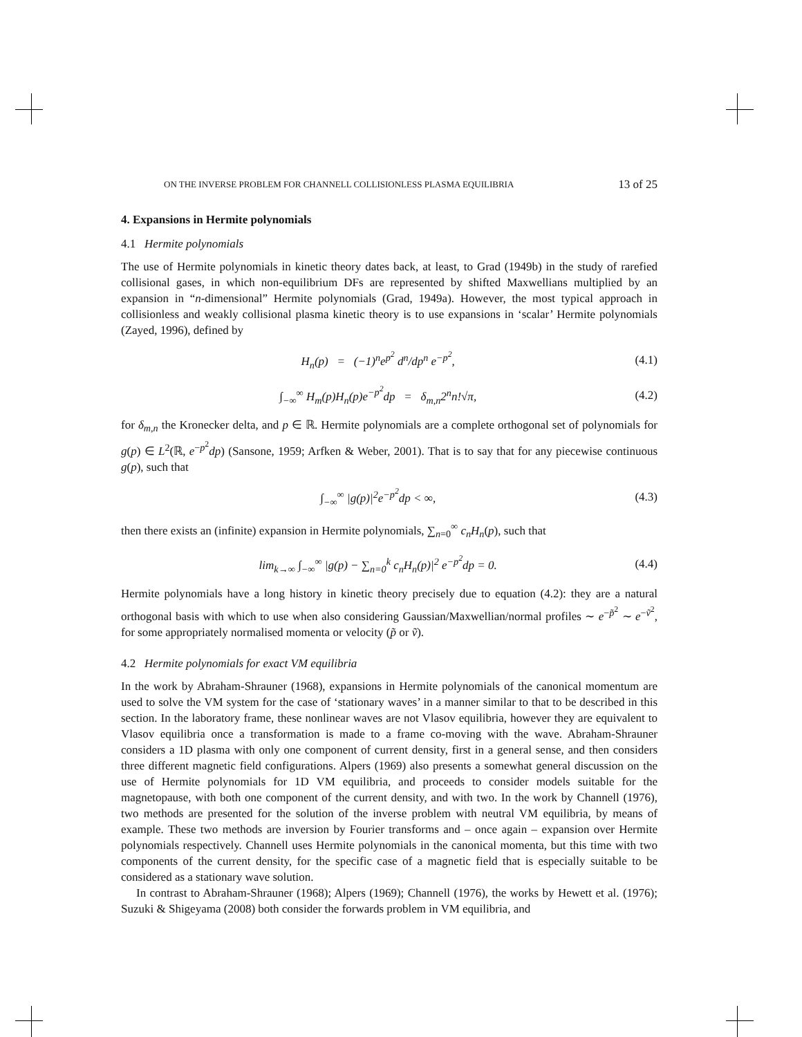ON THE INVERSE PROBLEM FOR CHANNELL COLLISIONLESS PLASMA EQUILIBRIA 13 of 25
4. Expansions in Hermite polynomials
4.1 Hermite polynomials
The use of Hermite polynomials in kinetic theory dates back, at least, to Grad (1949b) in the study of rarefied collisional gases, in which non-equilibrium DFs are represented by shifted Maxwellians multiplied by an expansion in “n-dimensional” Hermite polynomials (Grad, 1949a). However, the most typical approach in collisionless and weakly collisional plasma kinetic theory is to use expansions in ‘scalar’ Hermite polynomials (Zayed, 1996), defined by
H<sub>n</sub>(p) = (−1)<sup>n</sup>e<sup>p<sup>2</sup></sup> d<sup>n</sup>/dp<sup>n</sup> e<sup>−p<sup>2</sup></sup>, (4.1)
∫<sub>−∞</sub><sup>∞</sup> H<sub>m</sub>(p)H<sub>n</sub>(p)e<sup>−p<sup>2</sup></sup>dp = δ<sub>m,n</sub>2<sup>n</sup>n!√π, (4.2)
for δ<sub>m,n</sub> the Kronecker delta, and p ∈ ℝ. Hermite polynomials are a complete orthogonal set of polynomials for g(p) ∈ L<sup>2</sup>(ℝ, e<sup>−p<sup>2</sup></sup>dp) (Sansone, 1959; Arfken & Weber, 2001). That is to say that for any piecewise continuous g(p), such that
∫<sub>−∞</sub><sup>∞</sup> |g(p)|<sup>2</sup>e<sup>−p<sup>2</sup></sup>dp < ∞, (4.3)
then there exists an (infinite) expansion in Hermite polynomials, ∑<sub>n=0</sub><sup>∞</sup> c<sub>n</sub>H<sub>n</sub>(p), such that
lim<sub>k→∞</sub> ∫<sub>−∞</sub><sup>∞</sup> |g(p) − ∑<sub>n=0</sub><sup>k</sup> c<sub>n</sub>H<sub>n</sub>(p)|<sup>2</sup> e<sup>−p<sup>2</sup></sup>dp = 0. (4.4)
Hermite polynomials have a long history in kinetic theory precisely due to equation (4.2): they are a natural orthogonal basis with which to use when also considering Gaussian/Maxwellian/normal profiles ∼ e<sup>−p̃<sup>2</sup></sup> ∼ e<sup>−ṽ<sup>2</sup></sup>, for some appropriately normalised momenta or velocity (p̃ or ṽ).
4.2 Hermite polynomials for exact VM equilibria
In the work by Abraham-Shrauner (1968), expansions in Hermite polynomials of the canonical momentum are used to solve the VM system for the case of ‘stationary waves’ in a manner similar to that to be described in this section. In the laboratory frame, these nonlinear waves are not Vlasov equilibria, however they are equivalent to Vlasov equilibria once a transformation is made to a frame co-moving with the wave. Abraham-Shrauner considers a 1D plasma with only one component of current density, first in a general sense, and then considers three different magnetic field configurations. Alpers (1969) also presents a somewhat general discussion on the use of Hermite polynomials for 1D VM equilibria, and proceeds to consider models suitable for the magnetopause, with both one component of the current density, and with two. In the work by Channell (1976), two methods are presented for the solution of the inverse problem with neutral VM equilibria, by means of example. These two methods are inversion by Fourier transforms and – once again – expansion over Hermite polynomials respectively. Channell uses Hermite polynomials in the canonical momenta, but this time with two components of the current density, for the specific case of a magnetic field that is especially suitable to be considered as a stationary wave solution.
In contrast to Abraham-Shrauner (1968); Alpers (1969); Channell (1976), the works by Hewett et al. (1976); Suzuki & Shigeyama (2008) both consider the forwards problem in VM equilibria, and